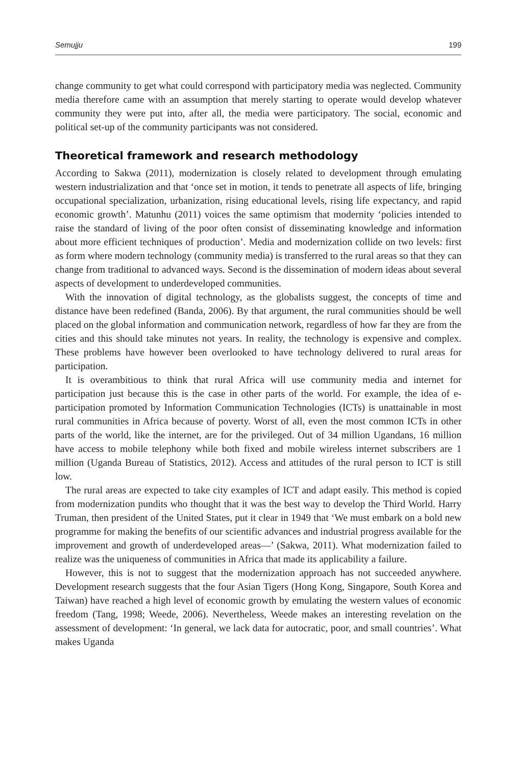Semujju 199
change community to get what could correspond with participatory media was neglected. Community media therefore came with an assumption that merely starting to operate would develop whatever community they were put into, after all, the media were participatory. The social, economic and political set-up of the community participants was not considered.
Theoretical framework and research methodology
According to Sakwa (2011), modernization is closely related to development through emulating western industrialization and that ‘once set in motion, it tends to penetrate all aspects of life, bringing occupational specialization, urbanization, rising educational levels, rising life expectancy, and rapid economic growth’. Matunhu (2011) voices the same optimism that modernity ‘policies intended to raise the standard of living of the poor often consist of disseminating knowledge and information about more efficient techniques of production’. Media and modernization collide on two levels: first as form where modern technology (community media) is transferred to the rural areas so that they can change from traditional to advanced ways. Second is the dissemination of modern ideas about several aspects of development to underdeveloped communities.
With the innovation of digital technology, as the globalists suggest, the concepts of time and distance have been redefined (Banda, 2006). By that argument, the rural communities should be well placed on the global information and communication network, regardless of how far they are from the cities and this should take minutes not years. In reality, the technology is expensive and complex. These problems have however been overlooked to have technology delivered to rural areas for participation.
It is overambitious to think that rural Africa will use community media and internet for participation just because this is the case in other parts of the world. For example, the idea of e-participation promoted by Information Communication Technologies (ICTs) is unattainable in most rural communities in Africa because of poverty. Worst of all, even the most common ICTs in other parts of the world, like the internet, are for the privileged. Out of 34 million Ugandans, 16 million have access to mobile telephony while both fixed and mobile wireless internet subscribers are 1 million (Uganda Bureau of Statistics, 2012). Access and attitudes of the rural person to ICT is still low.
The rural areas are expected to take city examples of ICT and adapt easily. This method is copied from modernization pundits who thought that it was the best way to develop the Third World. Harry Truman, then president of the United States, put it clear in 1949 that ‘We must embark on a bold new programme for making the benefits of our scientific advances and industrial progress available for the improvement and growth of underdeveloped areas—’ (Sakwa, 2011). What modernization failed to realize was the uniqueness of communities in Africa that made its applicability a failure.
However, this is not to suggest that the modernization approach has not succeeded anywhere. Development research suggests that the four Asian Tigers (Hong Kong, Singapore, South Korea and Taiwan) have reached a high level of economic growth by emulating the western values of economic freedom (Tang, 1998; Weede, 2006). Nevertheless, Weede makes an interesting revelation on the assessment of development: ‘In general, we lack data for autocratic, poor, and small countries’. What makes Uganda